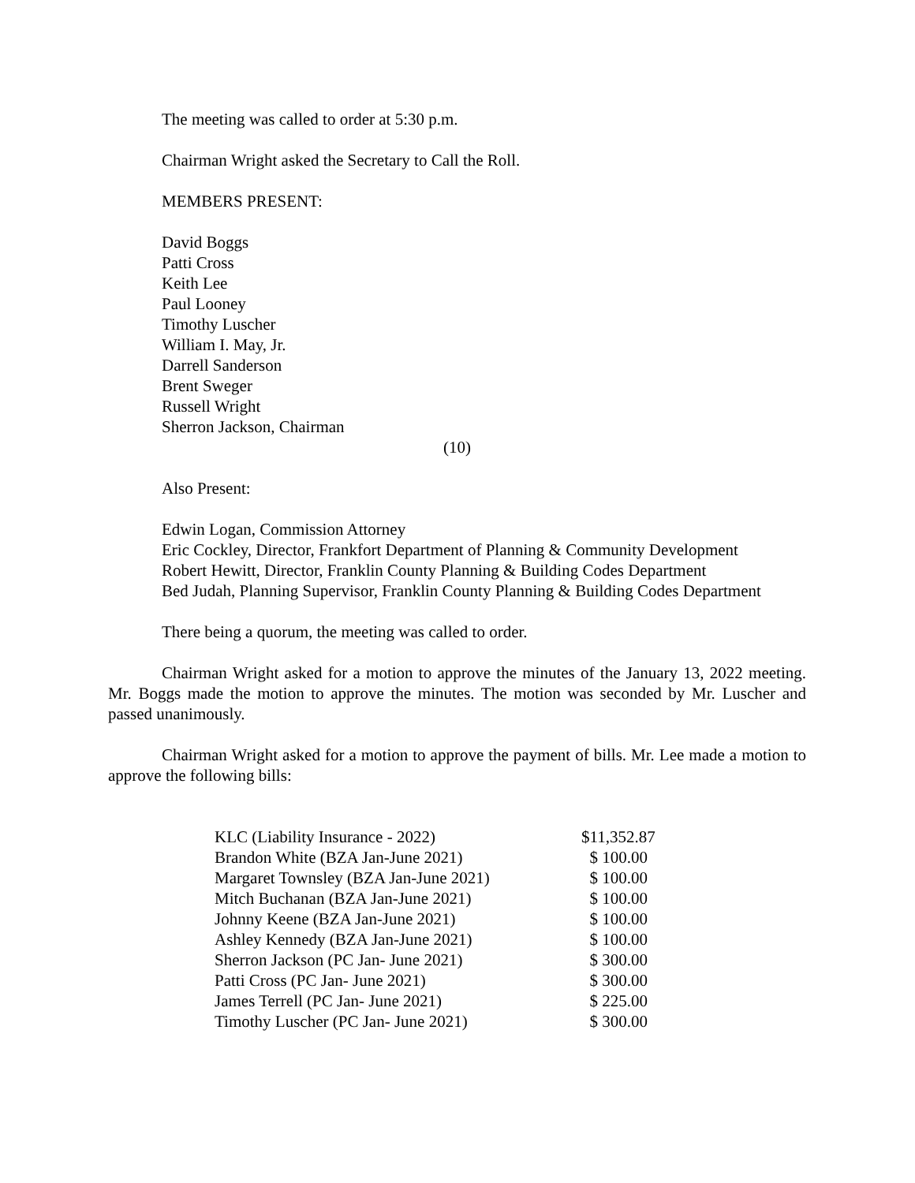The meeting was called to order at 5:30 p.m.
Chairman Wright asked the Secretary to Call the Roll.
MEMBERS PRESENT:
David Boggs
Patti Cross
Keith Lee
Paul Looney
Timothy Luscher
William I. May, Jr.
Darrell Sanderson
Brent Sweger
Russell Wright
Sherron Jackson, Chairman
(10)
Also Present:
Edwin Logan, Commission Attorney
Eric Cockley, Director, Frankfort Department of Planning & Community Development
Robert Hewitt, Director, Franklin County Planning & Building Codes Department
Bed Judah, Planning Supervisor, Franklin County Planning & Building Codes Department
There being a quorum, the meeting was called to order.
Chairman Wright asked for a motion to approve the minutes of the January 13, 2022 meeting. Mr. Boggs made the motion to approve the minutes. The motion was seconded by Mr. Luscher and passed unanimously.
Chairman Wright asked for a motion to approve the payment of bills. Mr. Lee made a motion to approve the following bills:
| KLC (Liability Insurance - 2022) | $11,352.87 |
| Brandon White (BZA Jan-June 2021) | $ 100.00 |
| Margaret Townsley (BZA Jan-June 2021) | $ 100.00 |
| Mitch Buchanan (BZA Jan-June 2021) | $ 100.00 |
| Johnny Keene (BZA Jan-June 2021) | $ 100.00 |
| Ashley Kennedy (BZA Jan-June 2021) | $ 100.00 |
| Sherron Jackson (PC Jan- June 2021) | $ 300.00 |
| Patti Cross (PC Jan- June 2021) | $ 300.00 |
| James Terrell (PC Jan- June 2021) | $ 225.00 |
| Timothy Luscher (PC Jan- June 2021) | $ 300.00 |